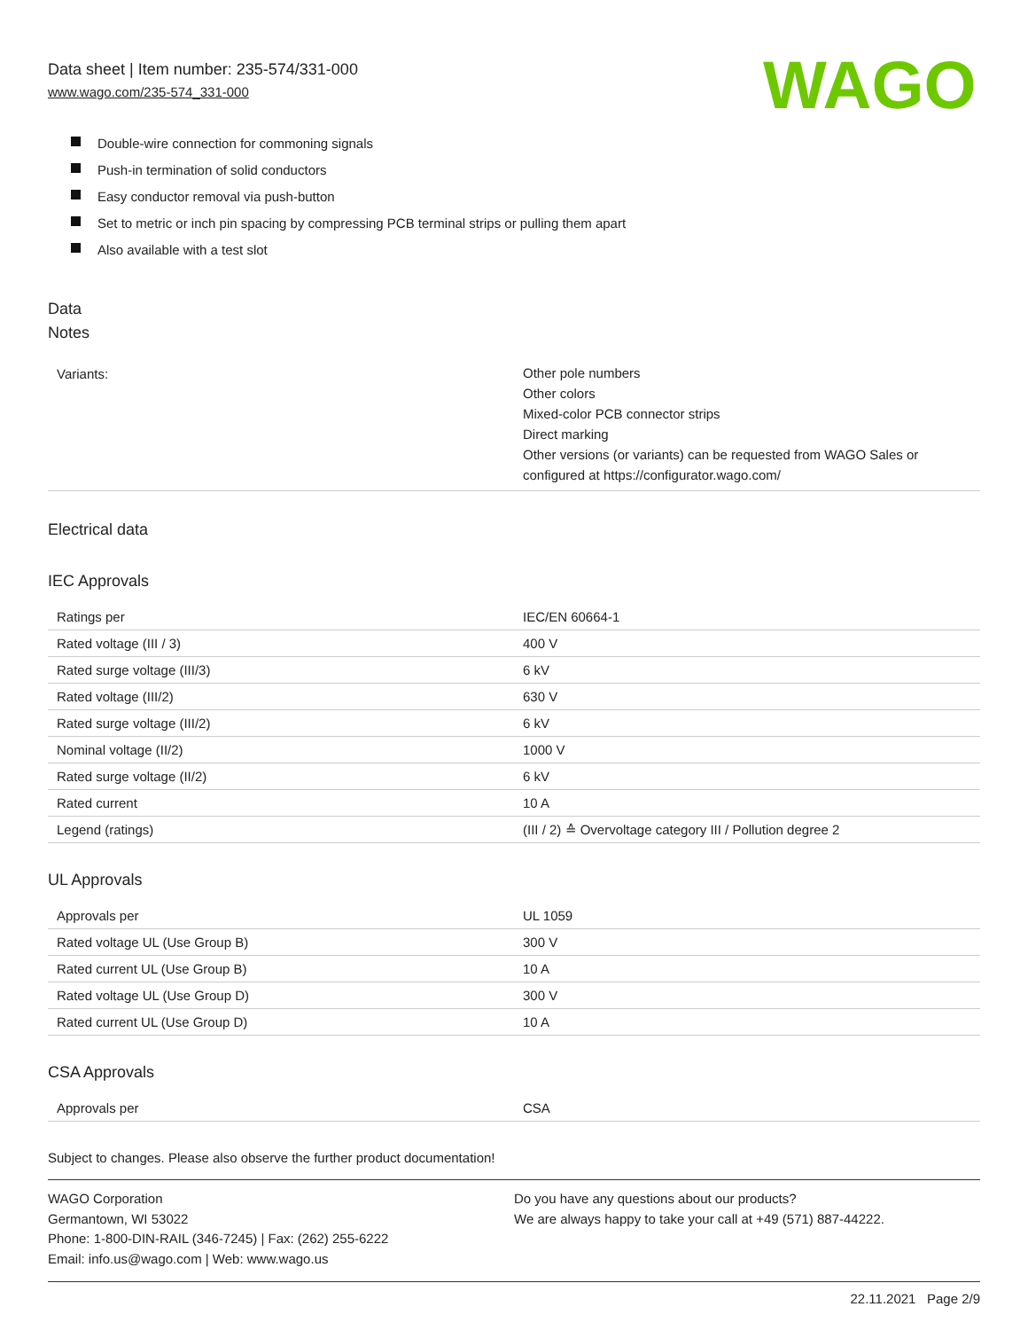Data sheet | Item number: 235-574/331-000
www.wago.com/235-574_331-000
WAGO
Double-wire connection for commoning signals
Push-in termination of solid conductors
Easy conductor removal via push-button
Set to metric or inch pin spacing by compressing PCB terminal strips or pulling them apart
Also available with a test slot
Data
Notes
| Variants: | Other pole numbers Other colors Mixed-color PCB connector strips Direct marking Other versions (or variants) can be requested from WAGO Sales or configured at https://configurator.wago.com/ |
Electrical data
IEC Approvals
| Ratings per | IEC/EN 60664-1 |
| Rated voltage (III / 3) | 400 V |
| Rated surge voltage (III/3) | 6 kV |
| Rated voltage (III/2) | 630 V |
| Rated surge voltage (III/2) | 6 kV |
| Nominal voltage (II/2) | 1000 V |
| Rated surge voltage (II/2) | 6 kV |
| Rated current | 10 A |
| Legend (ratings) | (III / 2) ≙ Overvoltage category III / Pollution degree 2 |
UL Approvals
| Approvals per | UL 1059 |
| Rated voltage UL (Use Group B) | 300 V |
| Rated current UL (Use Group B) | 10 A |
| Rated voltage UL (Use Group D) | 300 V |
| Rated current UL (Use Group D) | 10 A |
CSA Approvals
| Approvals per | CSA |
Subject to changes. Please also observe the further product documentation!
WAGO Corporation
Germantown, WI 53022
Phone: 1-800-DIN-RAIL (346-7245) | Fax: (262) 255-6222
Email: info.us@wago.com | Web: www.wago.us
Do you have any questions about our products?
We are always happy to take your call at +49 (571) 887-44222.
22.11.2021 Page 2/9